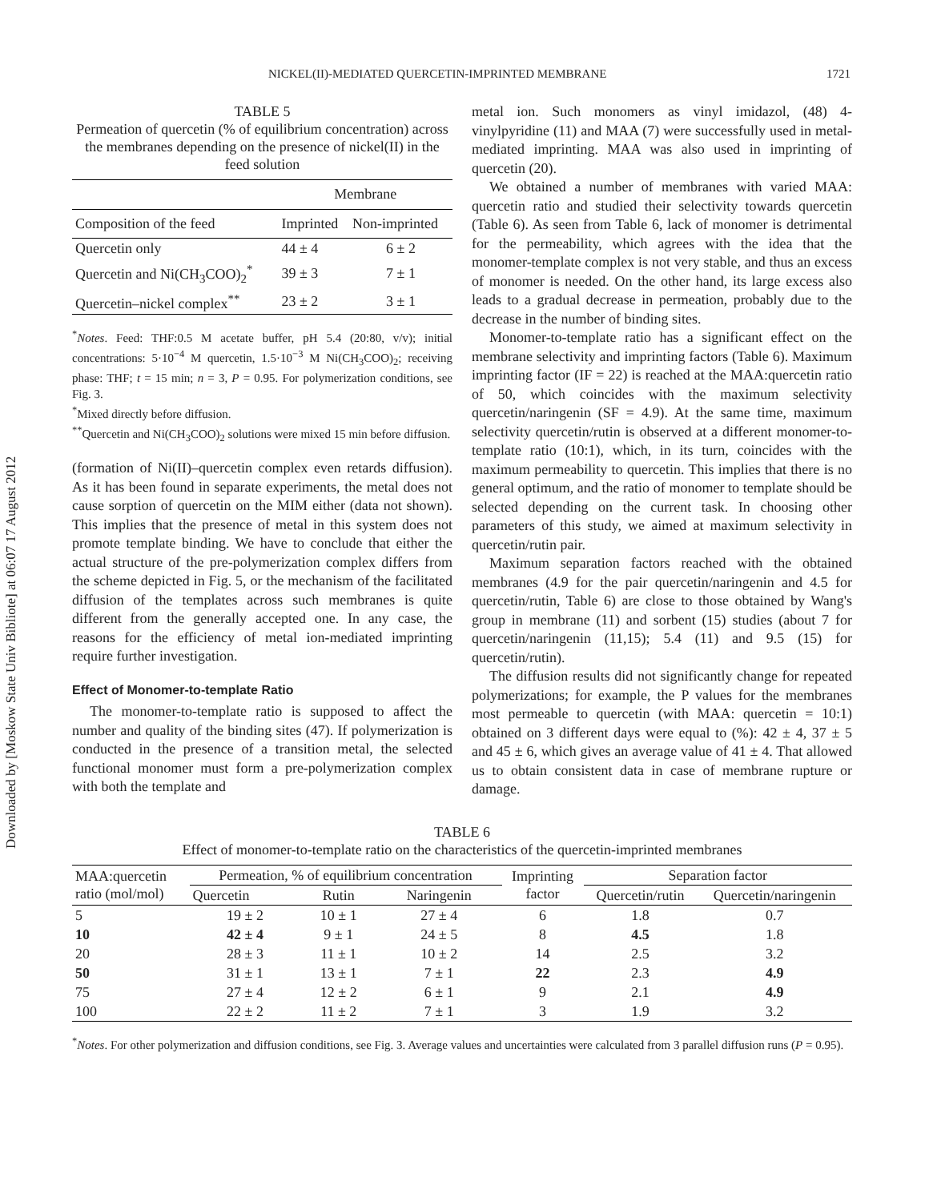Downloaded by [Moskow State Univ Bibliote] at 06:07 17 August 2012
NICKEL(II)-MEDIATED QUERCETIN-IMPRINTED MEMBRANE 1721
TABLE 5
Permeation of quercetin (% of equilibrium concentration) across the membranes depending on the presence of nickel(II) in the feed solution
| | Membrane | |
| --- | --- | --- |
| Composition of the feed | Imprinted | Non-imprinted |
| Quercetin only | 44 ± 4 | 6 ± 2 |
| Quercetin and Ni(CH<sub>3</sub>COO)<sub>2</sub><sup>*</sup> | 39 ± 3 | 7 ± 1 |
| Quercetin–nickel complex<sup>**</sup> | 23 ± 2 | 3 ± 1 |
<sup>*</sup> Notes. Feed: THF:0.5 M acetate buffer, pH 5.4 (20:80, v/v); initial concentrations: 5·10<sup>−4</sup> M quercetin, 1.5·10<sup>−3</sup> M Ni(CH<sub>3</sub>COO)<sub>2</sub>; receiving phase: THF; t = 15 min; n = 3, P = 0.95. For polymerization conditions, see Fig. 3.
<sup>*</sup> Mixed directly before diffusion.
<sup>**</sup> Quercetin and Ni(CH<sub>3</sub>COO)<sub>2</sub> solutions were mixed 15 min before diffusion.
(formation of Ni(II)–quercetin complex even retards diffusion). As it has been found in separate experiments, the metal does not cause sorption of quercetin on the MIM either (data not shown). This implies that the presence of metal in this system does not promote template binding. We have to conclude that either the actual structure of the pre-polymerization complex differs from the scheme depicted in Fig. 5, or the mechanism of the facilitated diffusion of the templates across such membranes is quite different from the generally accepted one. In any case, the reasons for the efficiency of metal ion-mediated imprinting require further investigation.
Effect of Monomer-to-template Ratio
The monomer-to-template ratio is supposed to affect the number and quality of the binding sites (47). If polymerization is conducted in the presence of a transition metal, the selected functional monomer must form a pre-polymerization complex with both the template and
metal ion. Such monomers as vinyl imidazol, (48) 4-vinylpyridine (11) and MAA (7) were successfully used in metal-mediated imprinting. MAA was also used in imprinting of quercetin (20).
We obtained a number of membranes with varied MAA: quercetin ratio and studied their selectivity towards quercetin (Table 6). As seen from Table 6, lack of monomer is detrimental for the permeability, which agrees with the idea that the monomer-template complex is not very stable, and thus an excess of monomer is needed. On the other hand, its large excess also leads to a gradual decrease in permeation, probably due to the decrease in the number of binding sites.
Monomer-to-template ratio has a significant effect on the membrane selectivity and imprinting factors (Table 6). Maximum imprinting factor (IF = 22) is reached at the MAA:quercetin ratio of 50, which coincides with the maximum selectivity quercetin/naringenin (SF = 4.9). At the same time, maximum selectivity quercetin/rutin is observed at a different monomer-to-template ratio (10:1), which, in its turn, coincides with the maximum permeability to quercetin. This implies that there is no general optimum, and the ratio of monomer to template should be selected depending on the current task. In choosing other parameters of this study, we aimed at maximum selectivity in quercetin/rutin pair.
Maximum separation factors reached with the obtained membranes (4.9 for the pair quercetin/naringenin and 4.5 for quercetin/rutin, Table 6) are close to those obtained by Wang's group in membrane (11) and sorbent (15) studies (about 7 for quercetin/naringenin (11,15); 5.4 (11) and 9.5 (15) for quercetin/rutin).
The diffusion results did not significantly change for repeated polymerizations; for example, the P values for the membranes most permeable to quercetin (with MAA: quercetin = 10:1) obtained on 3 different days were equal to (%): 42 ± 4, 37 ± 5 and 45 ± 6, which gives an average value of 41 ± 4. That allowed us to obtain consistent data in case of membrane rupture or damage.
TABLE 6
Effect of monomer-to-template ratio on the characteristics of the quercetin-imprinted membranes
| MAA:quercetin ratio (mol/mol) | Permeation, % of equilibrium concentration | | | Imprinting factor | Separation factor | |
| --- | --- | --- | --- | --- | --- | --- |
| | Quercetin | Rutin | Naringenin | | Quercetin/rutin | Quercetin/naringenin |
| 5 | 19 ± 2 | 10 ± 1 | 27 ± 4 | 6 | 1.8 | 0.7 |
| 10 | 42 ± 4 | 9 ± 1 | 24 ± 5 | 8 | 4.5 | 1.8 |
| 20 | 28 ± 3 | 11 ± 1 | 10 ± 2 | 14 | 2.5 | 3.2 |
| 50 | 31 ± 1 | 13 ± 1 | 7 ± 1 | 22 | 2.3 | 4.9 |
| 75 | 27 ± 4 | 12 ± 2 | 6 ± 1 | 9 | 2.1 | 4.9 |
| 100 | 22 ± 2 | 11 ± 2 | 7 ± 1 | 3 | 1.9 | 3.2 |
<sup>*</sup> Notes. For other polymerization and diffusion conditions, see Fig. 3. Average values and uncertainties were calculated from 3 parallel diffusion runs (P = 0.95).